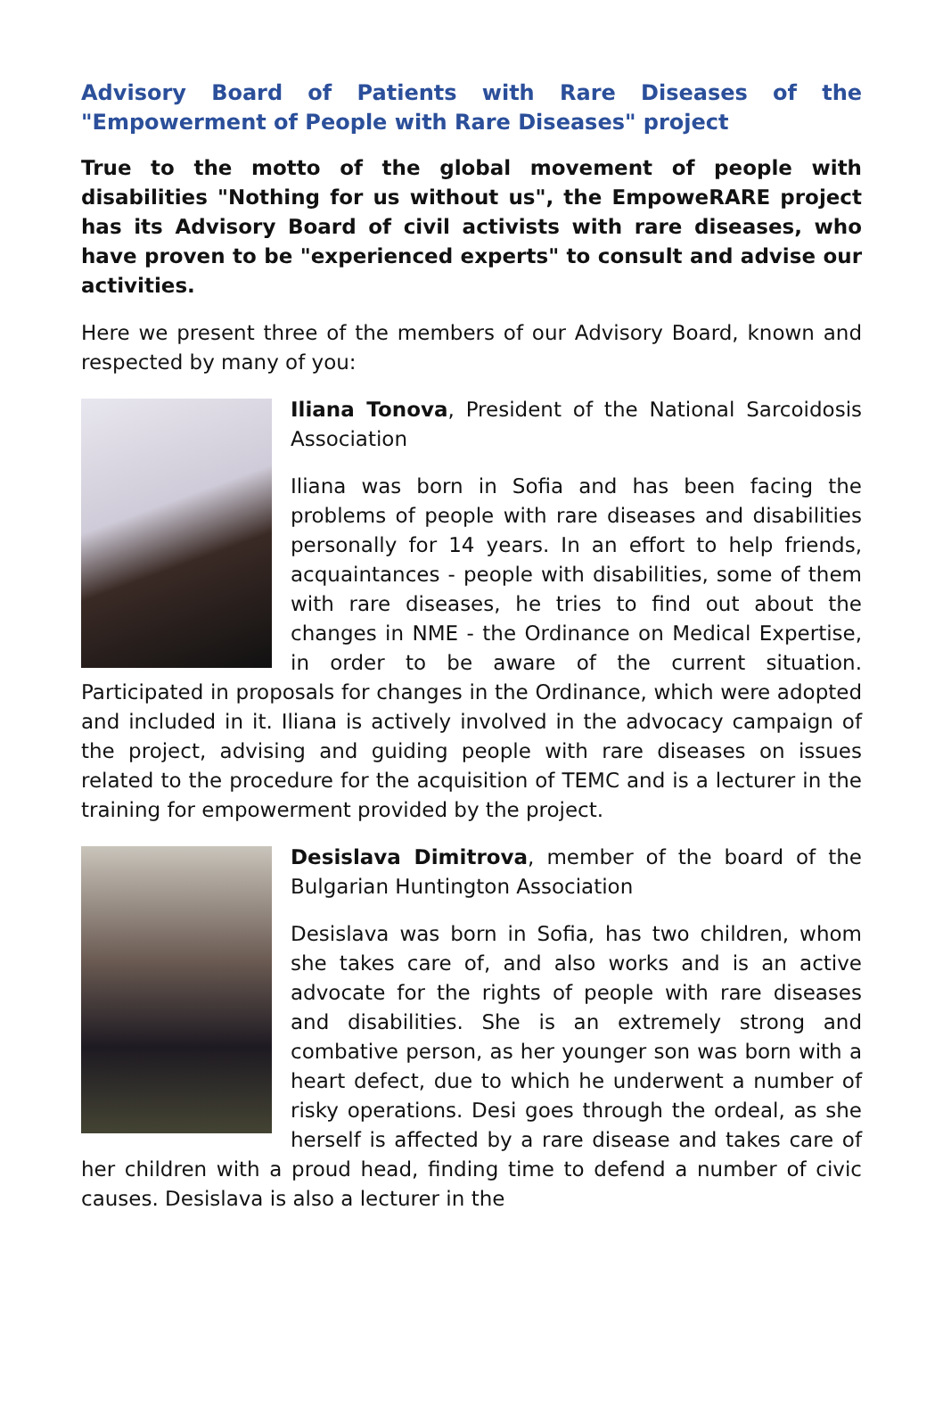Advisory Board of Patients with Rare Diseases of the "Empowerment of People with Rare Diseases" project
True to the motto of the global movement of people with disabilities "Nothing for us without us", the EmpoweRARE project has its Advisory Board of civil activists with rare diseases, who have proven to be "experienced experts" to consult and advise our activities.
Here we present three of the members of our Advisory Board, known and respected by many of you:
Iliana Tonova, President of the National Sarcoidosis Association
Iliana was born in Sofia and has been facing the problems of people with rare diseases and disabilities personally for 14 years. In an effort to help friends, acquaintances - people with disabilities, some of them with rare diseases, he tries to find out about the changes in NME - the Ordinance on Medical Expertise, in order to be aware of the current situation. Participated in proposals for changes in the Ordinance, which were adopted and included in it. Iliana is actively involved in the advocacy campaign of the project, advising and guiding people with rare diseases on issues related to the procedure for the acquisition of TEMC and is a lecturer in the training for empowerment provided by the project.
Desislava Dimitrova, member of the board of the Bulgarian Huntington Association
Desislava was born in Sofia, has two children, whom she takes care of, and also works and is an active advocate for the rights of people with rare diseases and disabilities. She is an extremely strong and combative person, as her younger son was born with a heart defect, due to which he underwent a number of risky operations. Desi goes through the ordeal, as she herself is affected by a rare disease and takes care of her children with a proud head, finding time to defend a number of civic causes. Desislava is also a lecturer in the